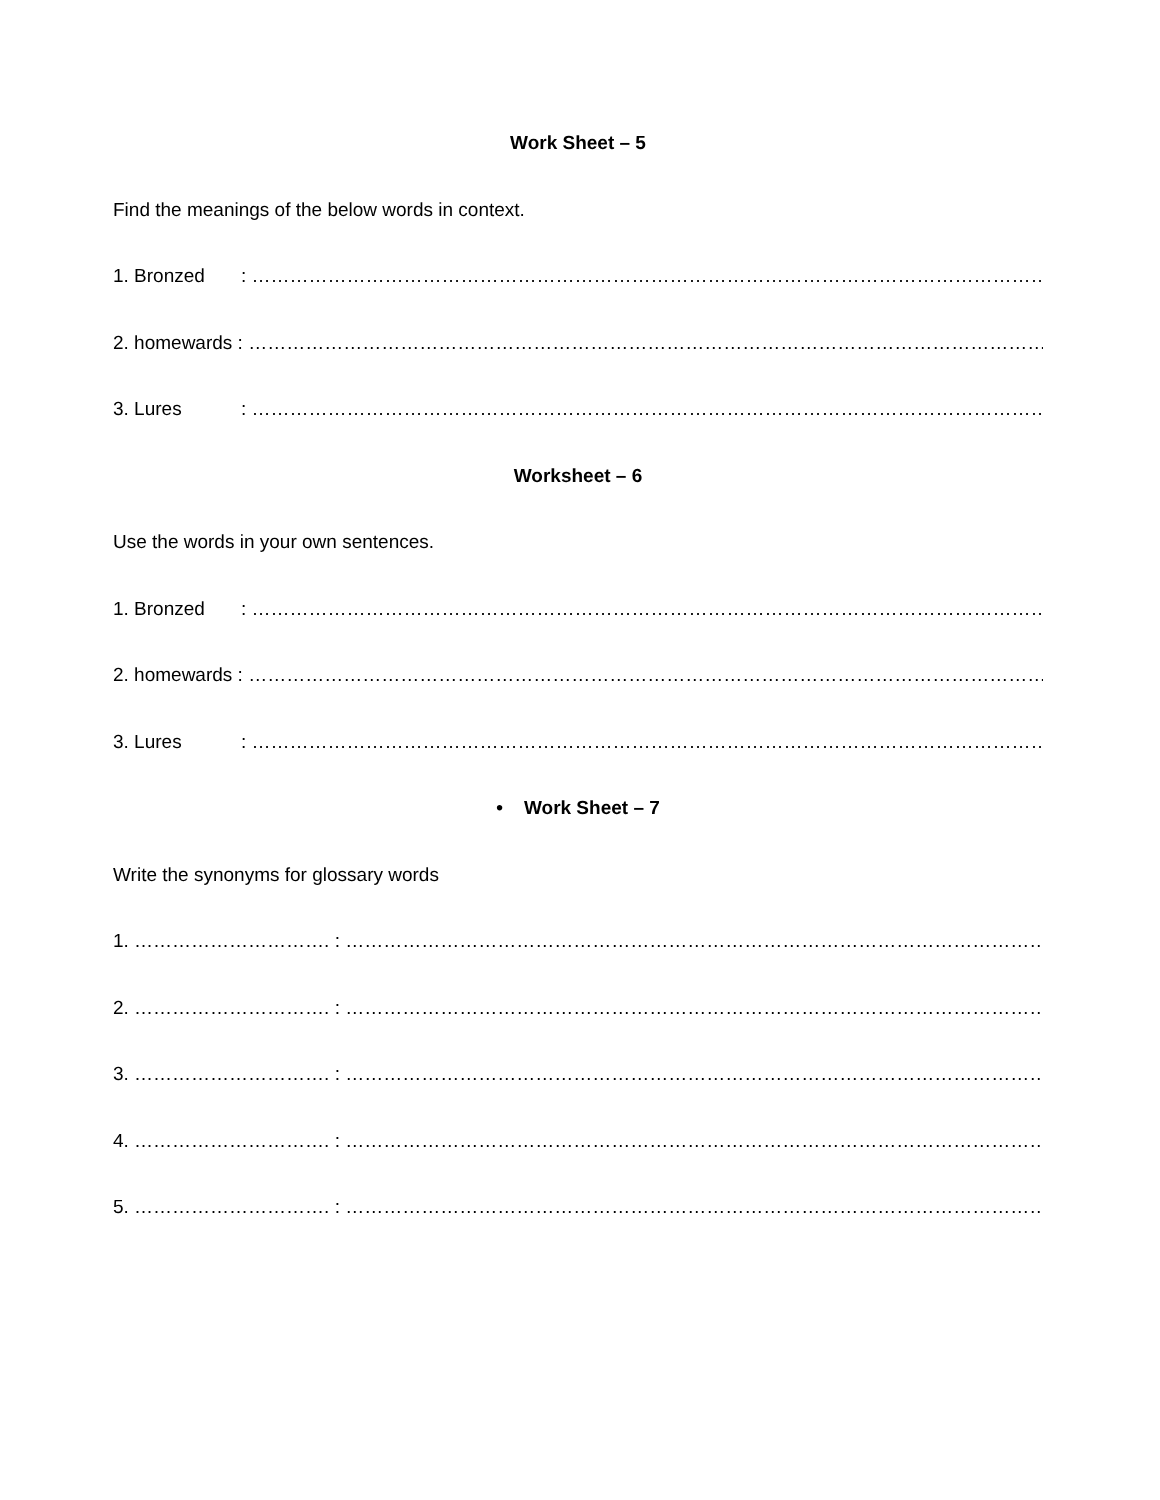Work Sheet – 5
Find the meanings of the below words in context.
1. Bronzed: ………………………………………………………………………………………………………………………………
2. homewards : ………………………………………………………………………………………………………………………………
3. Lures: ………………………………………………………………………………………………………………………………
Worksheet – 6
Use the words in your own sentences.
1. Bronzed: ………………………………………………………………………………………………………………………………
2. homewards : ………………………………………………………………………………………………………………………………
3. Lures: ………………………………………………………………………………………………………………………………
• Work Sheet – 7
Write the synonyms for glossary words
1. …………………………. : ………………………………………………………………………………………………………………………………
2. …………………………. : ………………………………………………………………………………………………………………………………
3. …………………………. : ………………………………………………………………………………………………………………………………
4. …………………………. : ………………………………………………………………………………………………………………………………
5. …………………………. : ………………………………………………………………………………………………………………………………